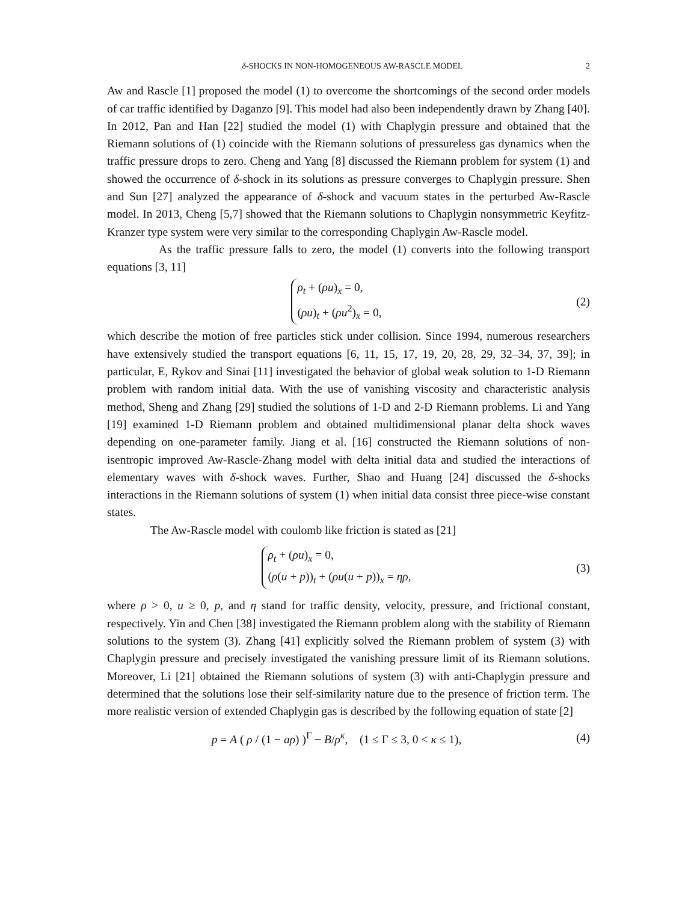δ-SHOCKS IN NON-HOMOGENEOUS AW-RASCLE MODEL 2
Aw and Rascle [1] proposed the model (1) to overcome the shortcomings of the second order models of car traffic identified by Daganzo [9]. This model had also been independently drawn by Zhang [40]. In 2012, Pan and Han [22] studied the model (1) with Chaplygin pressure and obtained that the Riemann solutions of (1) coincide with the Riemann solutions of pressureless gas dynamics when the traffic pressure drops to zero. Cheng and Yang [8] discussed the Riemann problem for system (1) and showed the occurrence of δ-shock in its solutions as pressure converges to Chaplygin pressure. Shen and Sun [27] analyzed the appearance of δ-shock and vacuum states in the perturbed Aw-Rascle model. In 2013, Cheng [5,7] showed that the Riemann solutions to Chaplygin nonsymmetric Keyfitz-Kranzer type system were very similar to the corresponding Chaplygin Aw-Rascle model.
As the traffic pressure falls to zero, the model (1) converts into the following transport equations [3, 11]
ρ<sub>t</sub> + (ρu)<sub>x</sub> = 0,
(ρu)<sub>t</sub> + (ρu<sup>2</sup>)<sub>x</sub> = 0,
(2)
which describe the motion of free particles stick under collision. Since 1994, numerous researchers have extensively studied the transport equations [6, 11, 15, 17, 19, 20, 28, 29, 32–34, 37, 39]; in particular, E, Rykov and Sinai [11] investigated the behavior of global weak solution to 1-D Riemann problem with random initial data. With the use of vanishing viscosity and characteristic analysis method, Sheng and Zhang [29] studied the solutions of 1-D and 2-D Riemann problems. Li and Yang [19] examined 1-D Riemann problem and obtained multidimensional planar delta shock waves depending on one-parameter family. Jiang et al. [16] constructed the Riemann solutions of non-isentropic improved Aw-Rascle-Zhang model with delta initial data and studied the interactions of elementary waves with δ-shock waves. Further, Shao and Huang [24] discussed the δ-shocks interactions in the Riemann solutions of system (1) when initial data consist three piece-wise constant states.
The Aw-Rascle model with coulomb like friction is stated as [21]
ρ<sub>t</sub> + (ρu)<sub>x</sub> = 0,
(ρ(u + p))<sub>t</sub> + (ρu(u + p))<sub>x</sub> = ηρ,
(3)
where ρ > 0, u ≥ 0, p, and η stand for traffic density, velocity, pressure, and frictional constant, respectively. Yin and Chen [38] investigated the Riemann problem along with the stability of Riemann solutions to the system (3). Zhang [41] explicitly solved the Riemann problem of system (3) with Chaplygin pressure and precisely investigated the vanishing pressure limit of its Riemann solutions. Moreover, Li [21] obtained the Riemann solutions of system (3) with anti-Chaplygin pressure and determined that the solutions lose their self-similarity nature due to the presence of friction term. The more realistic version of extended Chaplygin gas is described by the following equation of state [2]
p = A ( ρ / (1 − aρ) )<sup>Γ</sup> − B/ρ<sup>κ</sup>, (1 ≤ Γ ≤ 3, 0 < κ ≤ 1),
(4)